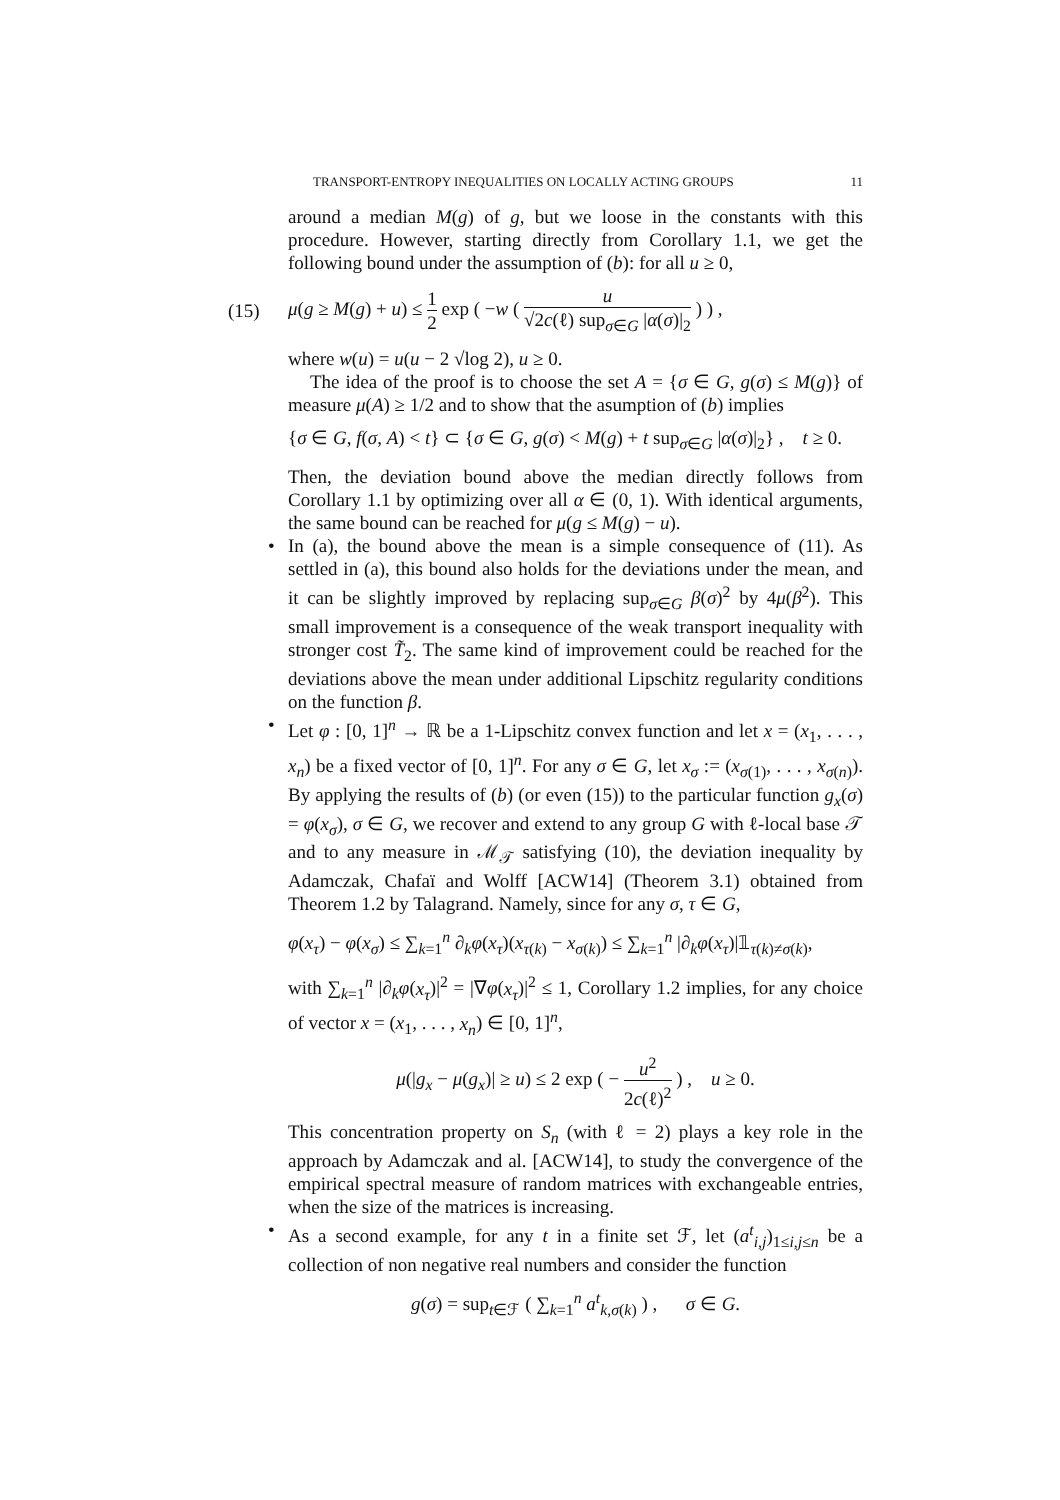TRANSPORT-ENTROPY INEQUALITIES ON LOCALLY ACTING GROUPS 11
around a median M(g) of g, but we loose in the constants with this procedure. However, starting directly from Corollary 1.1, we get the following bound under the assumption of (b): for all u ≥ 0,
(15) μ(g ≥ M(g) + u) ≤ 1 2 exp ( −w ( u √2c(ℓ) sup<sub>σ∈G</sub> |α(σ)|<sub>2</sub> ) ) ,
where w(u) = u(u − 2 √log 2), u ≥ 0.
The idea of the proof is to choose the set A = {σ ∈ G, g(σ) ≤ M(g)} of measure μ(A) ≥ 1/2 and to show that the asumption of (b) implies
{σ ∈ G, f(σ, A) < t} ⊂ {σ ∈ G, g(σ) < M(g) + t sup<sub>σ∈G</sub> |α(σ)|<sub>2</sub>} , t ≥ 0.
Then, the deviation bound above the median directly follows from Corollary 1.1 by optimizing over all α ∈ (0, 1). With identical arguments, the same bound can be reached for μ(g ≤ M(g) − u).
• In (a), the bound above the mean is a simple consequence of (11). As settled in (a), this bound also holds for the deviations under the mean, and it can be slightly improved by replacing sup<sub>σ∈G</sub> β(σ)<sup>2</sup> by 4μ(β<sup>2</sup>). This small improvement is a consequence of the weak transport inequality with stronger cost T̃<sub>2</sub>. The same kind of improvement could be reached for the deviations above the mean under additional Lipschitz regularity conditions on the function β.
• Let φ : [0, 1]<sup>n</sup> → ℝ be a 1-Lipschitz convex function and let x = (x<sub>1</sub>, . . . , x<sub>n</sub>) be a fixed vector of [0, 1]<sup>n</sup>. For any σ ∈ G, let x<sub>σ</sub> := (x<sub>σ(1)</sub>, . . . , x<sub>σ(n)</sub>). By applying the results of (b) (or even (15)) to the particular function g<sub>x</sub>(σ) = φ(x<sub>σ</sub>), σ ∈ G, we recover and extend to any group G with ℓ-local base 𝒯 and to any measure in ℳ<sub>𝒯</sub> satisfying (10), the deviation inequality by Adamczak, Chafaï and Wolff [ACW14] (Theorem 3.1) obtained from Theorem 1.2 by Talagrand. Namely, since for any σ, τ ∈ G,
φ(x<sub>τ</sub>) − φ(x<sub>σ</sub>) ≤ ∑<sub>k=1</sub><sup>n</sup> ∂<sub>k</sub>φ(x<sub>τ</sub>)(x<sub>τ(k)</sub> − x<sub>σ(k)</sub>) ≤ ∑<sub>k=1</sub><sup>n</sup> |∂<sub>k</sub>φ(x<sub>τ</sub>)|𝟙<sub>τ(k)≠σ(k)</sub>,
with ∑<sub>k=1</sub><sup>n</sup> |∂<sub>k</sub>φ(x<sub>τ</sub>)|<sup>2</sup> = |∇φ(x<sub>τ</sub>)|<sup>2</sup> ≤ 1, Corollary 1.2 implies, for any choice of vector x = (x<sub>1</sub>, . . . , x<sub>n</sub>) ∈ [0, 1]<sup>n</sup>,
μ(|g<sub>x</sub> − μ(g<sub>x</sub>)| ≥ u) ≤ 2 exp ( − u<sup>2</sup> 2c(ℓ)<sup>2</sup> ) , u ≥ 0.
This concentration property on S<sub>n</sub> (with ℓ = 2) plays a key role in the approach by Adamczak and al. [ACW14], to study the convergence of the empirical spectral measure of random matrices with exchangeable entries, when the size of the matrices is increasing.
• As a second example, for any t in a finite set ℱ, let (a<sup>t</sup><sub>i,j</sub>)<sub>1≤i,j≤n</sub> be a collection of non negative real numbers and consider the function
g(σ) = sup<sub>t∈ℱ</sub> ( ∑<sub>k=1</sub><sup>n</sup> a<sup>t</sup><sub>k,σ(k)</sub> ) , σ ∈ G.